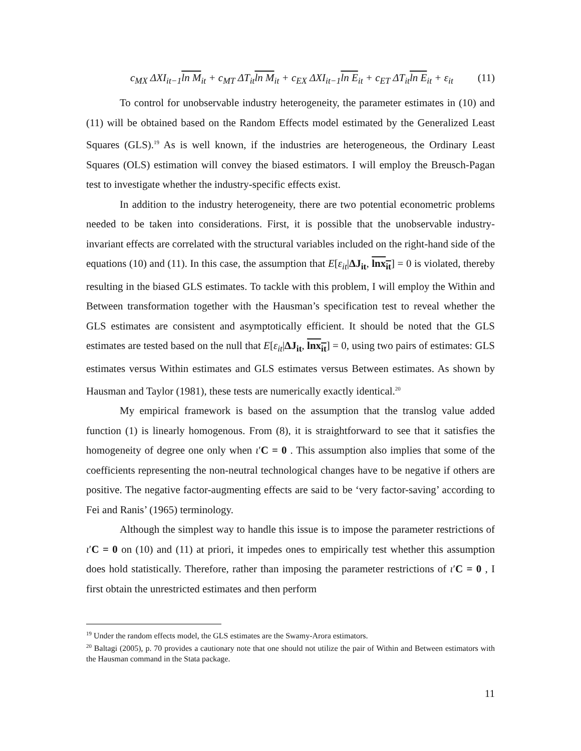c<sub>MX</sub> ΔXI<sub>it−1</sub>ln M<sub>it</sub> + c<sub>MT</sub> ΔT<sub>it</sub>ln M<sub>it</sub> + c<sub>EX</sub> ΔXI<sub>it−1</sub>ln E<sub>it</sub> + c<sub>ET</sub> ΔT<sub>it</sub>ln E<sub>it</sub> + ε<sub>it</sub> (11)
To control for unobservable industry heterogeneity, the parameter estimates in (10) and (11) will be obtained based on the Random Effects model estimated by the Generalized Least Squares (GLS).<sup>19</sup> As is well known, if the industries are heterogeneous, the Ordinary Least Squares (OLS) estimation will convey the biased estimators. I will employ the Breusch-Pagan test to investigate whether the industry-specific effects exist.
In addition to the industry heterogeneity, there are two potential econometric problems needed to be taken into considerations. First, it is possible that the unobservable industry-invariant effects are correlated with the structural variables included on the right-hand side of the equations (10) and (11). In this case, the assumption that E[ε<sub>it</sub>|ΔJ<sub>it</sub>, lnx<sub>it</sub>] = 0 is violated, thereby resulting in the biased GLS estimates. To tackle with this problem, I will employ the Within and Between transformation together with the Hausman’s specification test to reveal whether the GLS estimates are consistent and asymptotically efficient. It should be noted that the GLS estimates are tested based on the null that E[ε<sub>it</sub>|ΔJ<sub>it</sub>, lnx<sub>it</sub>] = 0, using two pairs of estimates: GLS estimates versus Within estimates and GLS estimates versus Between estimates. As shown by Hausman and Taylor (1981), these tests are numerically exactly identical.<sup>20</sup>
My empirical framework is based on the assumption that the translog value added function (1) is linearly homogenous. From (8), it is straightforward to see that it satisfies the homogeneity of degree one only when ι′C = 0 . This assumption also implies that some of the coefficients representing the non-neutral technological changes have to be negative if others are positive. The negative factor-augmenting effects are said to be ‘very factor-saving’ according to Fei and Ranis’ (1965) terminology.
Although the simplest way to handle this issue is to impose the parameter restrictions of ι′C = 0 on (10) and (11) at priori, it impedes ones to empirically test whether this assumption does hold statistically. Therefore, rather than imposing the parameter restrictions of ι′C = 0 , I first obtain the unrestricted estimates and then perform
<sup>19</sup> Under the random effects model, the GLS estimates are the Swamy-Arora estimators.
<sup>20</sup> Baltagi (2005), p. 70 provides a cautionary note that one should not utilize the pair of Within and Between estimators with the Hausman command in the Stata package.
11